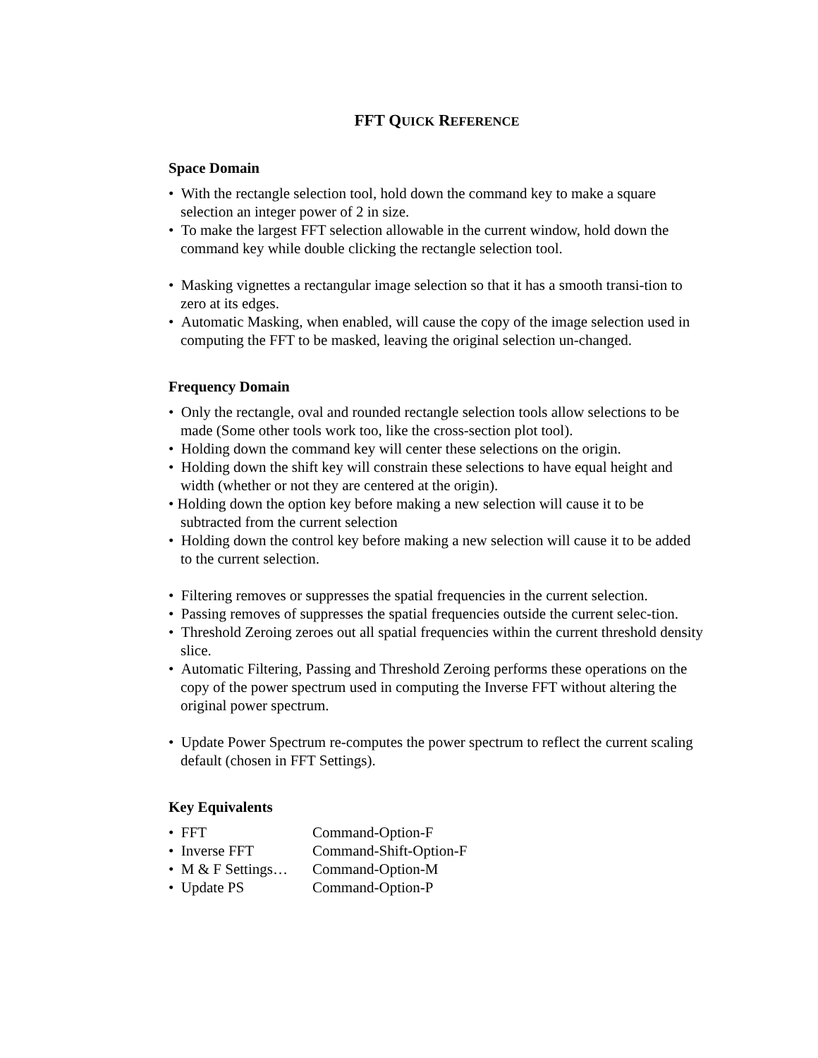FFT QUICK REFERENCE
Space Domain
• With the rectangle selection tool, hold down the command key to make a square selection an integer power of 2 in size.
• To make the largest FFT selection allowable in the current window, hold down the command key while double clicking the rectangle selection tool.
• Masking vignettes a rectangular image selection so that it has a smooth transi-tion to zero at its edges.
• Automatic Masking, when enabled, will cause the copy of the image selection used in computing the FFT to be masked, leaving the original selection un-changed.
Frequency Domain
• Only the rectangle, oval and rounded rectangle selection tools allow selections to be made (Some other tools work too, like the cross-section plot tool).
• Holding down the command key will center these selections on the origin.
• Holding down the shift key will constrain these selections to have equal height and width (whether or not they are centered at the origin).
• Holding down the option key before making a new selection will cause it to be subtracted from the current selection
• Holding down the control key before making a new selection will cause it to be added to the current selection.
• Filtering removes or suppresses the spatial frequencies in the current selection.
• Passing removes of suppresses the spatial frequencies outside the current selec-tion.
• Threshold Zeroing zeroes out all spatial frequencies within the current threshold density slice.
• Automatic Filtering, Passing and Threshold Zeroing performs these operations on the copy of the power spectrum used in computing the Inverse FFT without altering the original power spectrum.
• Update Power Spectrum re-computes the power spectrum to reflect the current scaling default (chosen in FFT Settings).
Key Equivalents
| • FFT | Command-Option-F |
| • Inverse FFT | Command-Shift-Option-F |
| • M & F Settings… | Command-Option-M |
| • Update PS | Command-Option-P |